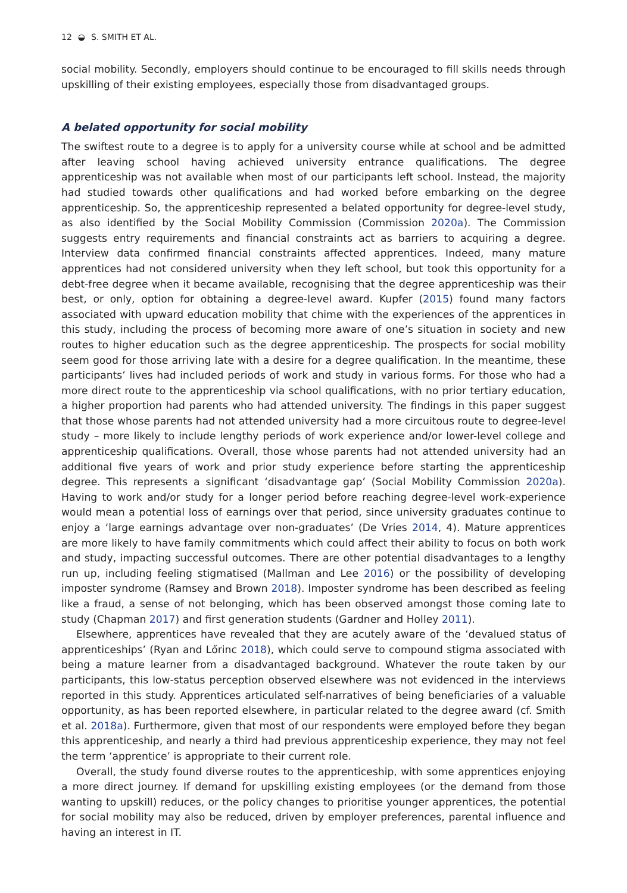12 ◒ S. SMITH ET AL.
social mobility. Secondly, employers should continue to be encouraged to fill skills needs through upskilling of their existing employees, especially those from disadvantaged groups.
A belated opportunity for social mobility
The swiftest route to a degree is to apply for a university course while at school and be admitted after leaving school having achieved university entrance qualifications. The degree apprenticeship was not available when most of our participants left school. Instead, the majority had studied towards other qualifications and had worked before embarking on the degree apprenticeship. So, the apprenticeship represented a belated opportunity for degree-level study, as also identified by the Social Mobility Commission (Commission 2020a). The Commission suggests entry requirements and financial constraints act as barriers to acquiring a degree. Interview data confirmed financial constraints affected apprentices. Indeed, many mature apprentices had not considered university when they left school, but took this opportunity for a debt-free degree when it became available, recognising that the degree apprenticeship was their best, or only, option for obtaining a degree-level award. Kupfer (2015) found many factors associated with upward education mobility that chime with the experiences of the apprentices in this study, including the process of becoming more aware of one’s situation in society and new routes to higher education such as the degree apprenticeship. The prospects for social mobility seem good for those arriving late with a desire for a degree qualification. In the meantime, these participants’ lives had included periods of work and study in various forms. For those who had a more direct route to the apprenticeship via school qualifications, with no prior tertiary education, a higher proportion had parents who had attended university. The findings in this paper suggest that those whose parents had not attended university had a more circuitous route to degree-level study – more likely to include lengthy periods of work experience and/or lower-level college and apprenticeship qualifications. Overall, those whose parents had not attended university had an additional five years of work and prior study experience before starting the apprenticeship degree. This represents a significant ‘disadvantage gap’ (Social Mobility Commission 2020a). Having to work and/or study for a longer period before reaching degree-level work-experience would mean a potential loss of earnings over that period, since university graduates continue to enjoy a ‘large earnings advantage over non-graduates’ (De Vries 2014, 4). Mature apprentices are more likely to have family commitments which could affect their ability to focus on both work and study, impacting successful outcomes. There are other potential disadvantages to a lengthy run up, including feeling stigmatised (Mallman and Lee 2016) or the possibility of developing imposter syndrome (Ramsey and Brown 2018). Imposter syndrome has been described as feeling like a fraud, a sense of not belonging, which has been observed amongst those coming late to study (Chapman 2017) and first generation students (Gardner and Holley 2011).
Elsewhere, apprentices have revealed that they are acutely aware of the ‘devalued status of apprenticeships’ (Ryan and Lőrinc 2018), which could serve to compound stigma associated with being a mature learner from a disadvantaged background. Whatever the route taken by our participants, this low-status perception observed elsewhere was not evidenced in the interviews reported in this study. Apprentices articulated self-narratives of being beneficiaries of a valuable opportunity, as has been reported elsewhere, in particular related to the degree award (cf. Smith et al. 2018a). Furthermore, given that most of our respondents were employed before they began this apprenticeship, and nearly a third had previous apprenticeship experience, they may not feel the term ‘apprentice’ is appropriate to their current role.
Overall, the study found diverse routes to the apprenticeship, with some apprentices enjoying a more direct journey. If demand for upskilling existing employees (or the demand from those wanting to upskill) reduces, or the policy changes to prioritise younger apprentices, the potential for social mobility may also be reduced, driven by employer preferences, parental influence and having an interest in IT.